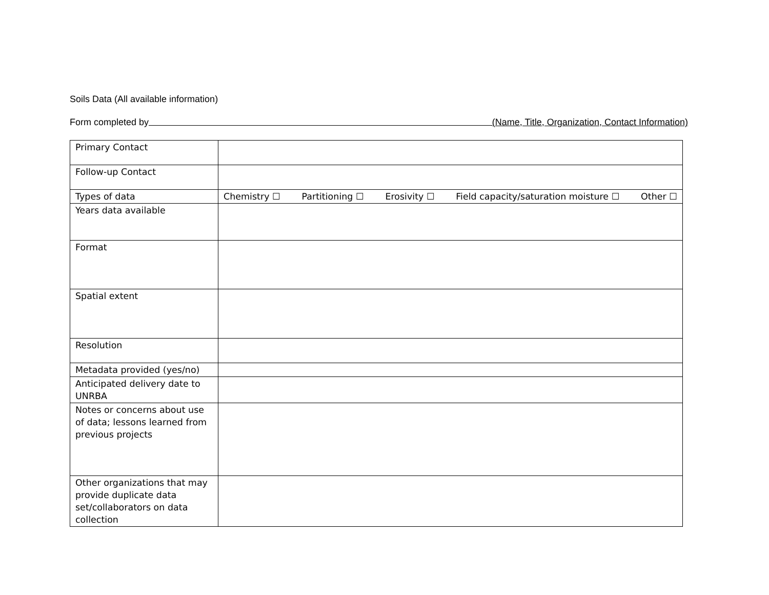Soils Data (All available information)
Form completed by (Name, Title, Organization, Contact Information)
| Primary Contact | |
| Follow-up Contact | |
| Types of data | Chemistry ☐ Partitioning ☐ Erosivity ☐ Field capacity/saturation moisture ☐ Other ☐ |
| Years data available | |
| Format | |
| Spatial extent | |
| Resolution | |
| Metadata provided (yes/no) | |
| Anticipated delivery date to UNRBA | |
| Notes or concerns about use of data; lessons learned from previous projects | |
| Other organizations that may provide duplicate data set/collaborators on data collection | |